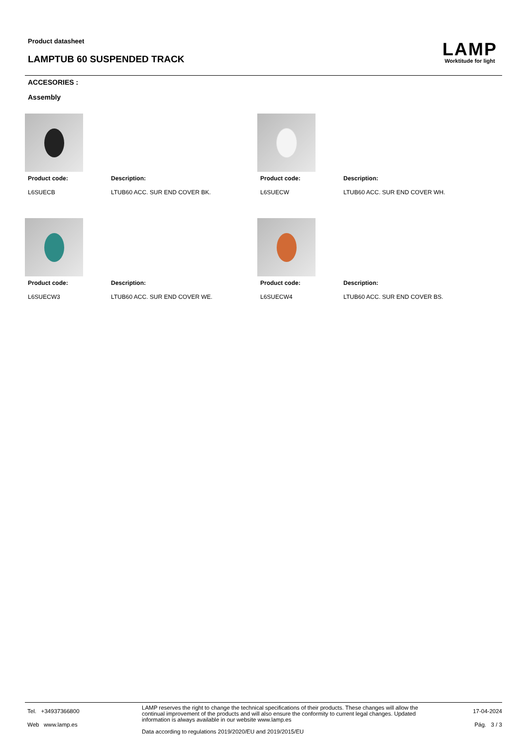Product datasheet
LAMPTUB 60 SUSPENDED TRACK
LAMP
Worktitude for light
ACCESORIES :
Assembly
Product code:
L6SUECB
Description:
LTUB60 ACC. SUR END COVER BK.
Product code:
L6SUECW
Description:
LTUB60 ACC. SUR END COVER WH.
Product code:
L6SUECW3
Description:
LTUB60 ACC. SUR END COVER WE.
Product code:
L6SUECW4
Description:
LTUB60 ACC. SUR END COVER BS.
Tel. +34937366800
Web www.lamp.es
LAMP reserves the right to change the technical specifications of their products. These changes will allow the continual improvement of the products and will also ensure the conformity to current legal changes. Updated information is always available in our website www.lamp.es
Data according to regulations 2019/2020/EU and 2019/2015/EU
17-04-2024
Pág. 3 / 3